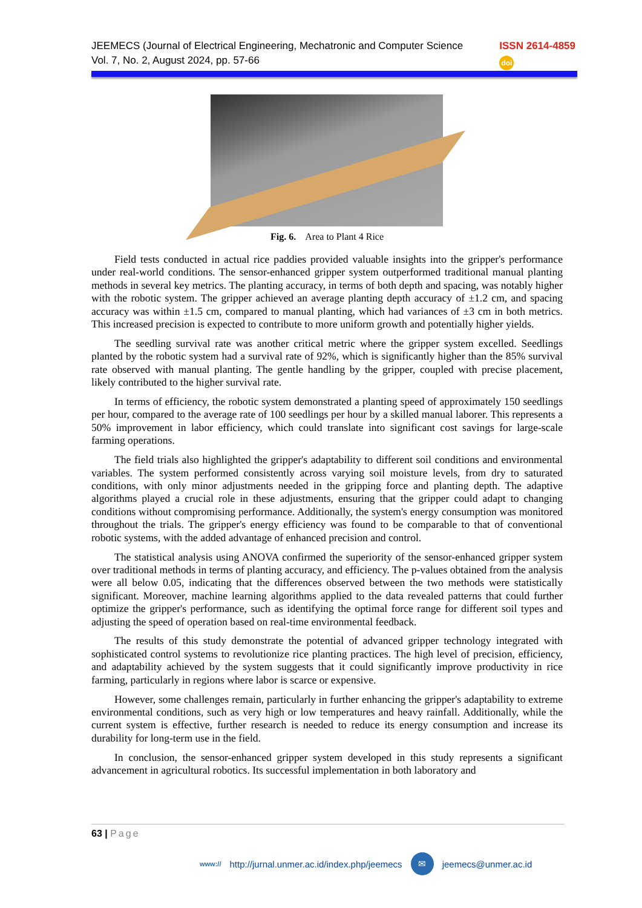JEEMECS (Journal of Electrical Engineering, Mechatronic and Computer Science
Vol. 7, No. 2, August 2024, pp. 57-66
ISSN 2614-4859
doi
Fig. 6. Area to Plant 4 Rice
Field tests conducted in actual rice paddies provided valuable insights into the gripper's performance under real-world conditions. The sensor-enhanced gripper system outperformed traditional manual planting methods in several key metrics. The planting accuracy, in terms of both depth and spacing, was notably higher with the robotic system. The gripper achieved an average planting depth accuracy of ±1.2 cm, and spacing accuracy was within ±1.5 cm, compared to manual planting, which had variances of ±3 cm in both metrics. This increased precision is expected to contribute to more uniform growth and potentially higher yields.
The seedling survival rate was another critical metric where the gripper system excelled. Seedlings planted by the robotic system had a survival rate of 92%, which is significantly higher than the 85% survival rate observed with manual planting. The gentle handling by the gripper, coupled with precise placement, likely contributed to the higher survival rate.
In terms of efficiency, the robotic system demonstrated a planting speed of approximately 150 seedlings per hour, compared to the average rate of 100 seedlings per hour by a skilled manual laborer. This represents a 50% improvement in labor efficiency, which could translate into significant cost savings for large-scale farming operations.
The field trials also highlighted the gripper's adaptability to different soil conditions and environmental variables. The system performed consistently across varying soil moisture levels, from dry to saturated conditions, with only minor adjustments needed in the gripping force and planting depth. The adaptive algorithms played a crucial role in these adjustments, ensuring that the gripper could adapt to changing conditions without compromising performance. Additionally, the system's energy consumption was monitored throughout the trials. The gripper's energy efficiency was found to be comparable to that of conventional robotic systems, with the added advantage of enhanced precision and control.
The statistical analysis using ANOVA confirmed the superiority of the sensor-enhanced gripper system over traditional methods in terms of planting accuracy, and efficiency. The p-values obtained from the analysis were all below 0.05, indicating that the differences observed between the two methods were statistically significant. Moreover, machine learning algorithms applied to the data revealed patterns that could further optimize the gripper's performance, such as identifying the optimal force range for different soil types and adjusting the speed of operation based on real-time environmental feedback.
The results of this study demonstrate the potential of advanced gripper technology integrated with sophisticated control systems to revolutionize rice planting practices. The high level of precision, efficiency, and adaptability achieved by the system suggests that it could significantly improve productivity in rice farming, particularly in regions where labor is scarce or expensive.
However, some challenges remain, particularly in further enhancing the gripper's adaptability to extreme environmental conditions, such as very high or low temperatures and heavy rainfall. Additionally, while the current system is effective, further research is needed to reduce its energy consumption and increase its durability for long-term use in the field.
In conclusion, the sensor-enhanced gripper system developed in this study represents a significant advancement in agricultural robotics. Its successful implementation in both laboratory and
63 | Page
www:// http://jurnal.unmer.ac.id/index.php/jeemecs ✉ jeemecs@unmer.ac.id